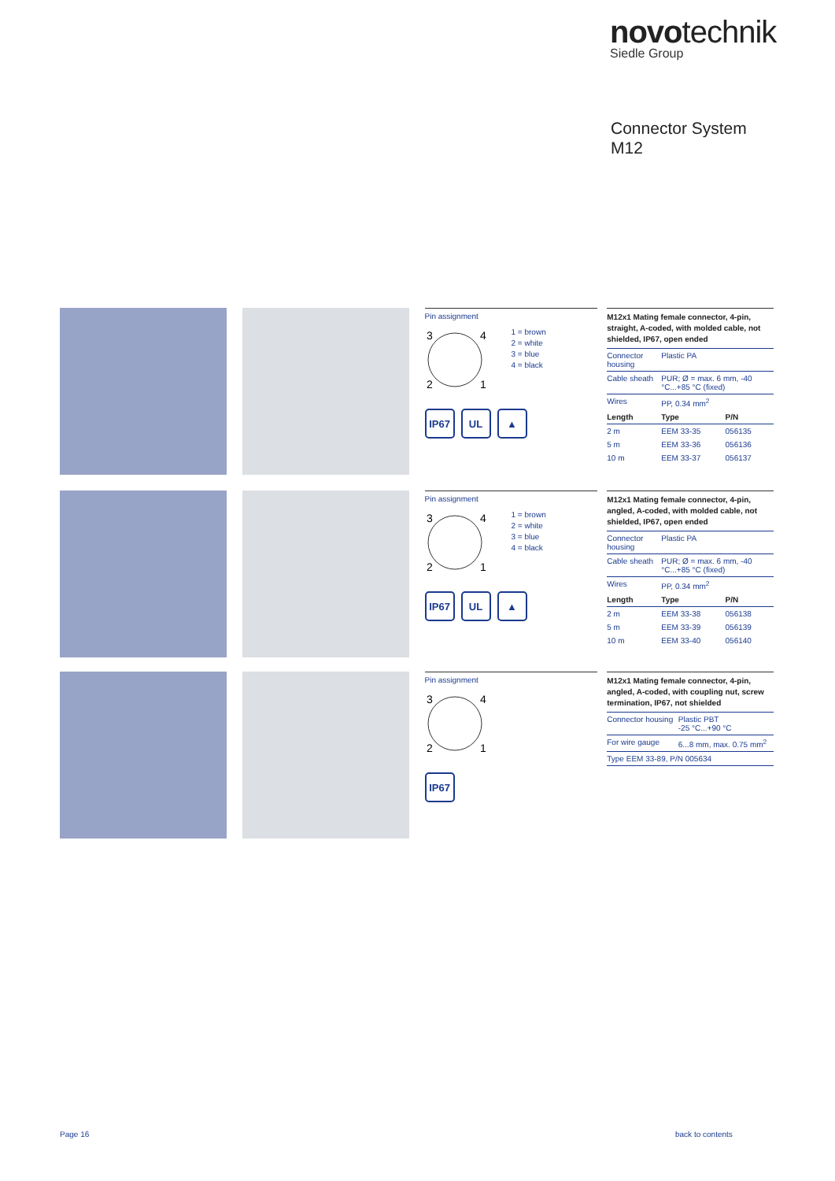novotechnik
Siedle Group
Connector System
M12
Pin assignment
3
4
2
1
1 = brown
2 = white
3 = blue
4 = black
IP67 UL ▲
M12x1 Mating female connector, 4-pin, straight, A-coded, with molded cable, not shielded, IP67, open ended
| Connector housing | Plastic PA | |
| Cable sheath | PUR; Ø = max. 6 mm, -40 °C...+85 °C (fixed) | |
| Wires | PP, 0.34 mm<sup>2</sup> | |
| Length | Type | P/N |
| 2 m | EEM 33-35 | 056135 |
| 5 m | EEM 33-36 | 056136 |
| 10 m | EEM 33-37 | 056137 |
Pin assignment
3
4
2
1
1 = brown
2 = white
3 = blue
4 = black
IP67 UL ▲
M12x1 Mating female connector, 4-pin, angled, A-coded, with molded cable, not shielded, IP67, open ended
| Connector housing | Plastic PA | |
| Cable sheath | PUR; Ø = max. 6 mm, -40 °C...+85 °C (fixed) | |
| Wires | PP, 0.34 mm<sup>2</sup> | |
| Length | Type | P/N |
| 2 m | EEM 33-38 | 056138 |
| 5 m | EEM 33-39 | 056139 |
| 10 m | EEM 33-40 | 056140 |
Pin assignment
3
4
2
1
IP67
M12x1 Mating female connector, 4-pin, angled, A-coded, with coupling nut, screw termination, IP67, not shielded
| Connector housing | Plastic PBT -25 °C...+90 °C |
| For wire gauge | 6...8 mm, max. 0.75 mm<sup>2</sup> |
| Type EEM 33-89, P/N 005634 | |
Page 16 back to contents